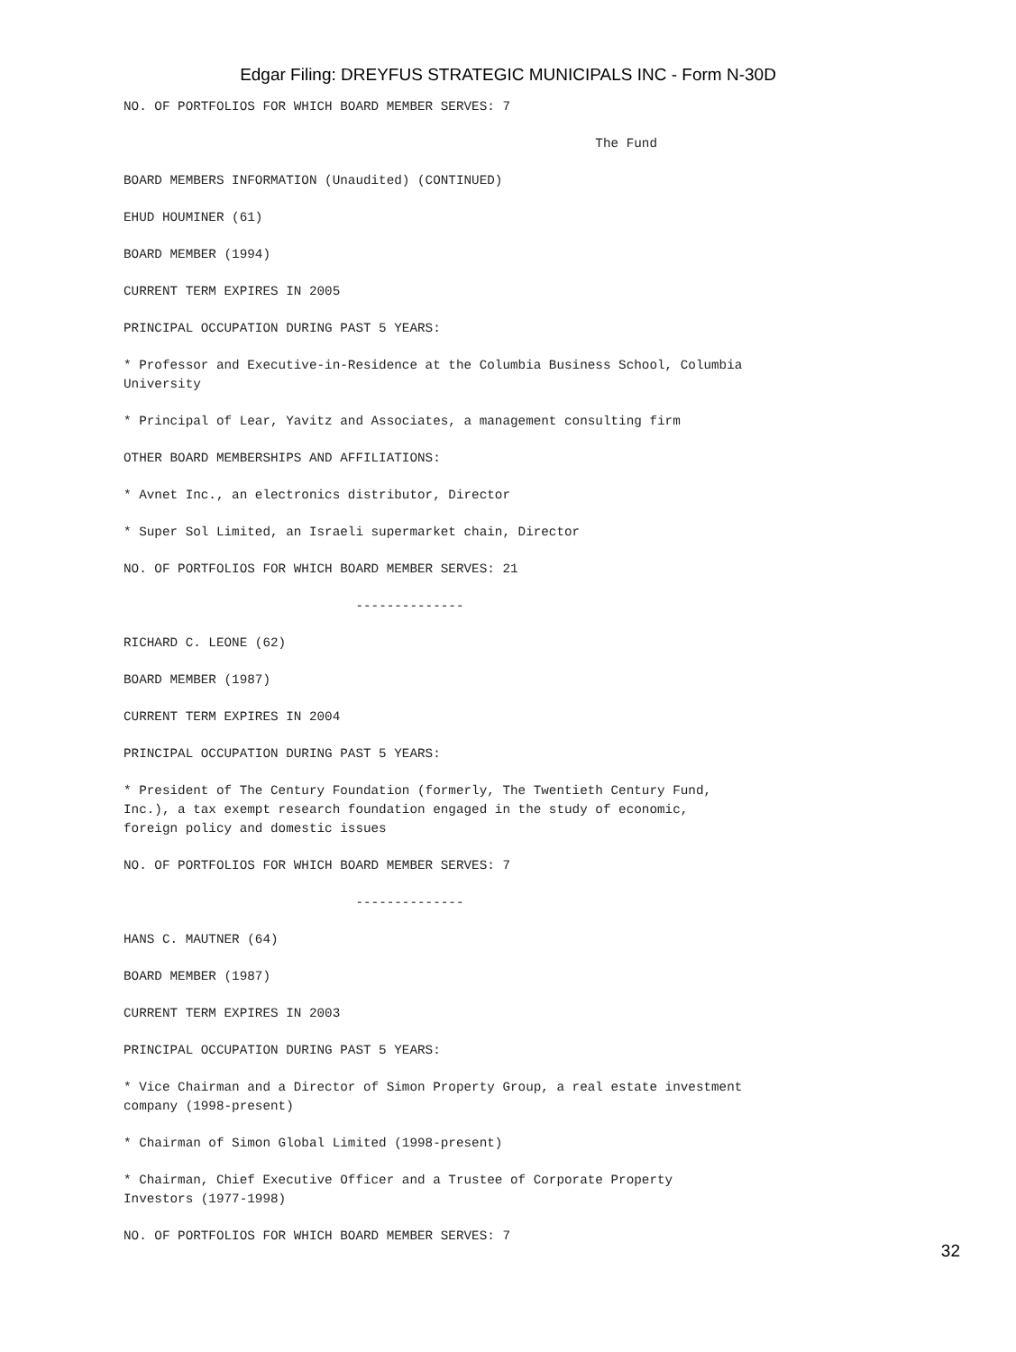Edgar Filing: DREYFUS STRATEGIC MUNICIPALS INC - Form N-30D
NO. OF PORTFOLIOS FOR WHICH BOARD MEMBER SERVES: 7
The Fund
BOARD MEMBERS INFORMATION (Unaudited) (CONTINUED)
EHUD HOUMINER (61)
BOARD MEMBER (1994)
CURRENT TERM EXPIRES IN 2005
PRINCIPAL OCCUPATION DURING PAST 5 YEARS:
* Professor and Executive-in-Residence at the Columbia Business School, Columbia University
* Principal of Lear, Yavitz and Associates, a management consulting firm
OTHER BOARD MEMBERSHIPS AND AFFILIATIONS:
* Avnet Inc., an electronics distributor, Director
* Super Sol Limited, an Israeli supermarket chain, Director
NO. OF PORTFOLIOS FOR WHICH BOARD MEMBER SERVES: 21
--------------
RICHARD C. LEONE (62)
BOARD MEMBER (1987)
CURRENT TERM EXPIRES IN 2004
PRINCIPAL OCCUPATION DURING PAST 5 YEARS:
* President of The Century Foundation (formerly, The Twentieth Century Fund, Inc.), a tax exempt research foundation engaged in the study of economic, foreign policy and domestic issues
NO. OF PORTFOLIOS FOR WHICH BOARD MEMBER SERVES: 7
--------------
HANS C. MAUTNER (64)
BOARD MEMBER (1987)
CURRENT TERM EXPIRES IN 2003
PRINCIPAL OCCUPATION DURING PAST 5 YEARS:
* Vice Chairman and a Director of Simon Property Group, a real estate investment company (1998-present)
* Chairman of Simon Global Limited (1998-present)
* Chairman, Chief Executive Officer and a Trustee of Corporate Property Investors (1977-1998)
NO. OF PORTFOLIOS FOR WHICH BOARD MEMBER SERVES: 7
32